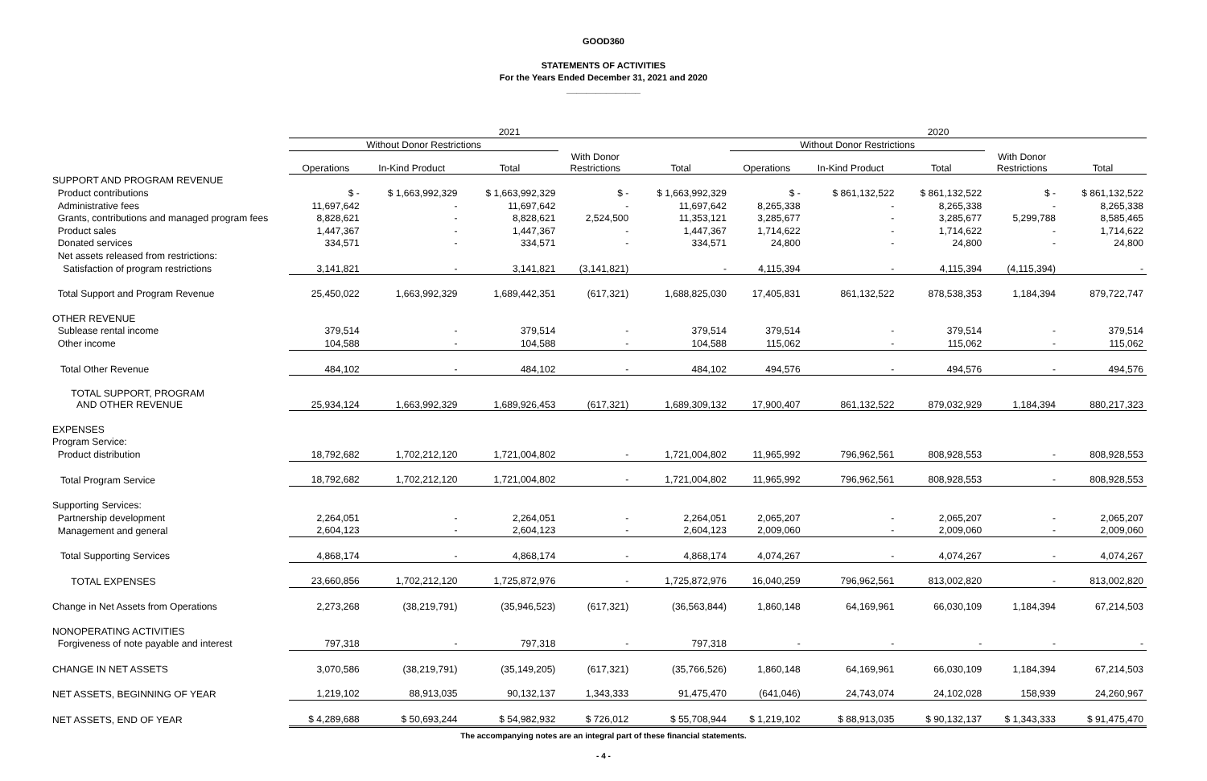GOOD360
STATEMENTS OF ACTIVITIES
For the Years Ended December 31, 2021 and 2020
_______________
| | 2021 | | | | | 2020 | | | | |
| --- | --- | --- | --- | --- | --- | --- | --- | --- | --- | --- |
| | Without Donor Restrictions | | | | | Without Donor Restrictions | | | | |
| | Operations | In-Kind Product | Total | With Donor Restrictions | Total | Operations | In-Kind Product | Total | With Donor Restrictions | Total |
| SUPPORT AND PROGRAM REVENUE | | | | | | | | | | |
| Product contributions | $ - | $ 1,663,992,329 | $ 1,663,992,329 | $ - | $ 1,663,992,329 | $ - | $ 861,132,522 | $ 861,132,522 | $ - | $ 861,132,522 |
| Administrative fees | 11,697,642 | - | 11,697,642 | - | 11,697,642 | 8,265,338 | - | 8,265,338 | - | 8,265,338 |
| Grants, contributions and managed program fees | 8,828,621 | - | 8,828,621 | 2,524,500 | 11,353,121 | 3,285,677 | - | 3,285,677 | 5,299,788 | 8,585,465 |
| Product sales | 1,447,367 | - | 1,447,367 | - | 1,447,367 | 1,714,622 | - | 1,714,622 | - | 1,714,622 |
| Donated services | 334,571 | - | 334,571 | - | 334,571 | 24,800 | - | 24,800 | - | 24,800 |
| Net assets released from restrictions: | | | | | | | | | | |
| Satisfaction of program restrictions | 3,141,821 | - | 3,141,821 | (3,141,821) | - | 4,115,394 | - | 4,115,394 | (4,115,394) | - |
| Total Support and Program Revenue | 25,450,022 | 1,663,992,329 | 1,689,442,351 | (617,321) | 1,688,825,030 | 17,405,831 | 861,132,522 | 878,538,353 | 1,184,394 | 879,722,747 |
| OTHER REVENUE | | | | | | | | | | |
| Sublease rental income | 379,514 | - | 379,514 | - | 379,514 | 379,514 | - | 379,514 | - | 379,514 |
| Other income | 104,588 | - | 104,588 | - | 104,588 | 115,062 | - | 115,062 | - | 115,062 |
| Total Other Revenue | 484,102 | - | 484,102 | - | 484,102 | 494,576 | - | 494,576 | - | 494,576 |
| TOTAL SUPPORT, PROGRAM AND OTHER REVENUE | 25,934,124 | 1,663,992,329 | 1,689,926,453 | (617,321) | 1,689,309,132 | 17,900,407 | 861,132,522 | 879,032,929 | 1,184,394 | 880,217,323 |
| EXPENSES | | | | | | | | | | |
| Program Service: | | | | | | | | | | |
| Product distribution | 18,792,682 | 1,702,212,120 | 1,721,004,802 | - | 1,721,004,802 | 11,965,992 | 796,962,561 | 808,928,553 | - | 808,928,553 |
| Total Program Service | 18,792,682 | 1,702,212,120 | 1,721,004,802 | - | 1,721,004,802 | 11,965,992 | 796,962,561 | 808,928,553 | - | 808,928,553 |
| Supporting Services: | | | | | | | | | | |
| Partnership development | 2,264,051 | - | 2,264,051 | - | 2,264,051 | 2,065,207 | - | 2,065,207 | - | 2,065,207 |
| Management and general | 2,604,123 | - | 2,604,123 | - | 2,604,123 | 2,009,060 | - | 2,009,060 | - | 2,009,060 |
| Total Supporting Services | 4,868,174 | - | 4,868,174 | - | 4,868,174 | 4,074,267 | - | 4,074,267 | - | 4,074,267 |
| TOTAL EXPENSES | 23,660,856 | 1,702,212,120 | 1,725,872,976 | - | 1,725,872,976 | 16,040,259 | 796,962,561 | 813,002,820 | - | 813,002,820 |
| Change in Net Assets from Operations | 2,273,268 | (38,219,791) | (35,946,523) | (617,321) | (36,563,844) | 1,860,148 | 64,169,961 | 66,030,109 | 1,184,394 | 67,214,503 |
| NONOPERATING ACTIVITIES | | | | | | | | | | |
| Forgiveness of note payable and interest | 797,318 | - | 797,318 | - | 797,318 | - | - | - | - | - |
| CHANGE IN NET ASSETS | 3,070,586 | (38,219,791) | (35,149,205) | (617,321) | (35,766,526) | 1,860,148 | 64,169,961 | 66,030,109 | 1,184,394 | 67,214,503 |
| NET ASSETS, BEGINNING OF YEAR | 1,219,102 | 88,913,035 | 90,132,137 | 1,343,333 | 91,475,470 | (641,046) | 24,743,074 | 24,102,028 | 158,939 | 24,260,967 |
| NET ASSETS, END OF YEAR | $ 4,289,688 | $ 50,693,244 | $ 54,982,932 | $ 726,012 | $ 55,708,944 | $ 1,219,102 | $ 88,913,035 | $ 90,132,137 | $ 1,343,333 | $ 91,475,470 |
The accompanying notes are an integral part of these financial statements.
- 4 -